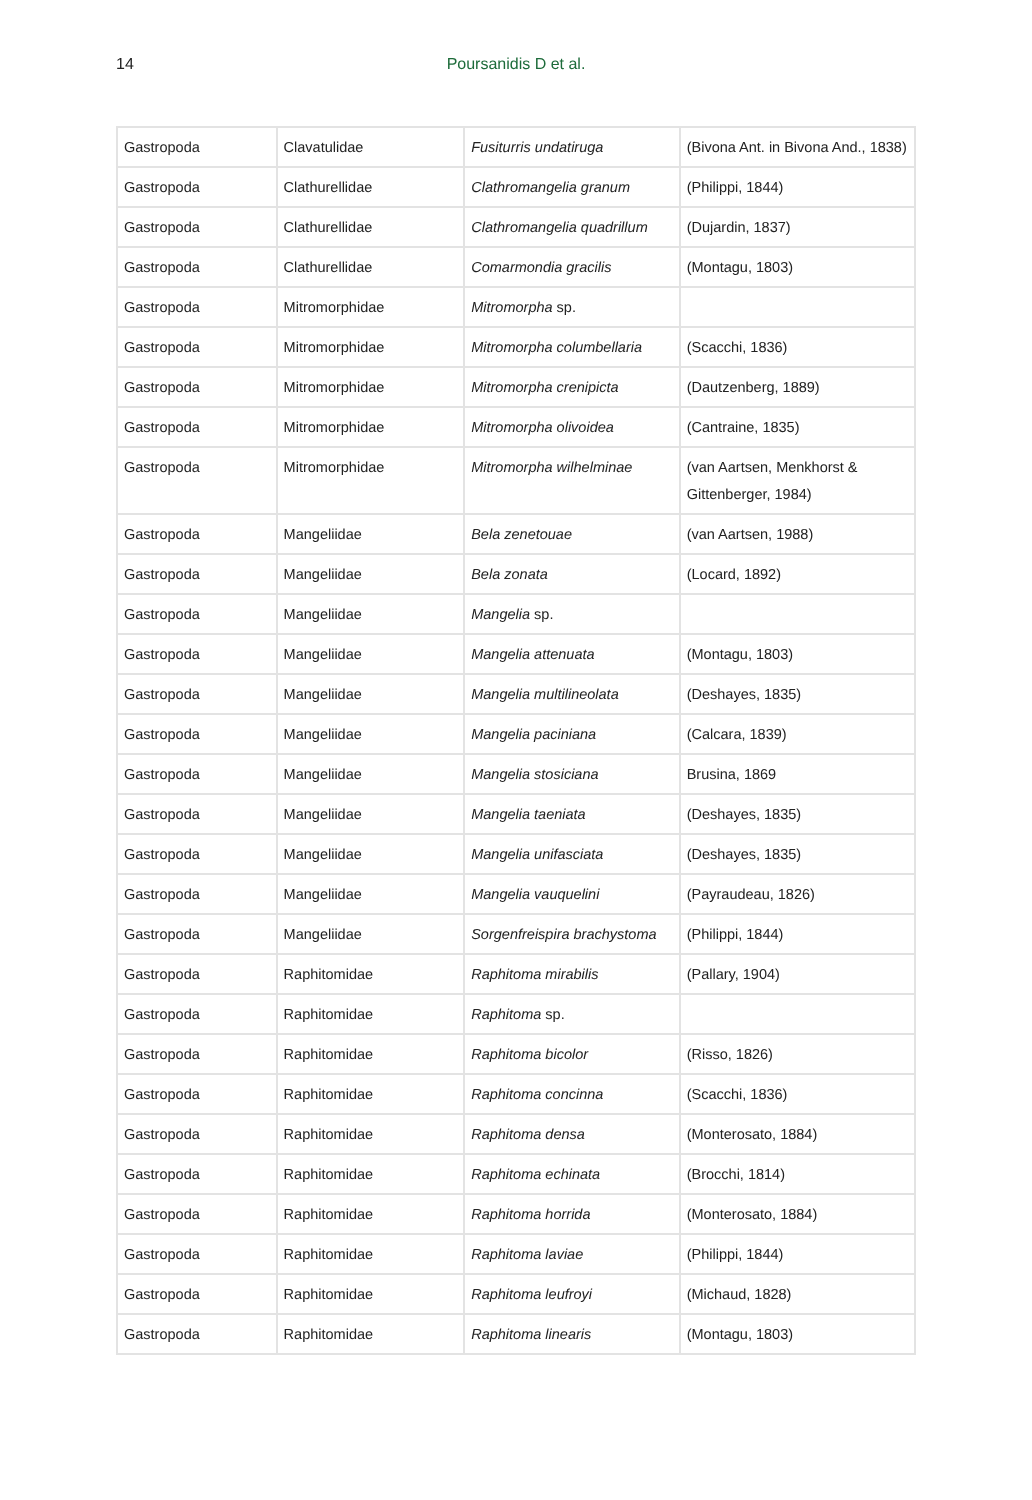14
Poursanidis D et al.
| Gastropoda | Clavatulidae | Fusiturris undatiruga | (Bivona Ant. in Bivona And., 1838) |
| Gastropoda | Clathurellidae | Clathromangelia granum | (Philippi, 1844) |
| Gastropoda | Clathurellidae | Clathromangelia quadrillum | (Dujardin, 1837) |
| Gastropoda | Clathurellidae | Comarmondia gracilis | (Montagu, 1803) |
| Gastropoda | Mitromorphidae | Mitromorpha sp. | |
| Gastropoda | Mitromorphidae | Mitromorpha columbellaria | (Scacchi, 1836) |
| Gastropoda | Mitromorphidae | Mitromorpha crenipicta | (Dautzenberg, 1889) |
| Gastropoda | Mitromorphidae | Mitromorpha olivoidea | (Cantraine, 1835) |
| Gastropoda | Mitromorphidae | Mitromorpha wilhelminae | (van Aartsen, Menkhorst & Gittenberger, 1984) |
| Gastropoda | Mangeliidae | Bela zenetouae | (van Aartsen, 1988) |
| Gastropoda | Mangeliidae | Bela zonata | (Locard, 1892) |
| Gastropoda | Mangeliidae | Mangelia sp. | |
| Gastropoda | Mangeliidae | Mangelia attenuata | (Montagu, 1803) |
| Gastropoda | Mangeliidae | Mangelia multilineolata | (Deshayes, 1835) |
| Gastropoda | Mangeliidae | Mangelia paciniana | (Calcara, 1839) |
| Gastropoda | Mangeliidae | Mangelia stosiciana | Brusina, 1869 |
| Gastropoda | Mangeliidae | Mangelia taeniata | (Deshayes, 1835) |
| Gastropoda | Mangeliidae | Mangelia unifasciata | (Deshayes, 1835) |
| Gastropoda | Mangeliidae | Mangelia vauquelini | (Payraudeau, 1826) |
| Gastropoda | Mangeliidae | Sorgenfreispira brachystoma | (Philippi, 1844) |
| Gastropoda | Raphitomidae | Raphitoma mirabilis | (Pallary, 1904) |
| Gastropoda | Raphitomidae | Raphitoma sp. | |
| Gastropoda | Raphitomidae | Raphitoma bicolor | (Risso, 1826) |
| Gastropoda | Raphitomidae | Raphitoma concinna | (Scacchi, 1836) |
| Gastropoda | Raphitomidae | Raphitoma densa | (Monterosato, 1884) |
| Gastropoda | Raphitomidae | Raphitoma echinata | (Brocchi, 1814) |
| Gastropoda | Raphitomidae | Raphitoma horrida | (Monterosato, 1884) |
| Gastropoda | Raphitomidae | Raphitoma laviae | (Philippi, 1844) |
| Gastropoda | Raphitomidae | Raphitoma leufroyi | (Michaud, 1828) |
| Gastropoda | Raphitomidae | Raphitoma linearis | (Montagu, 1803) |